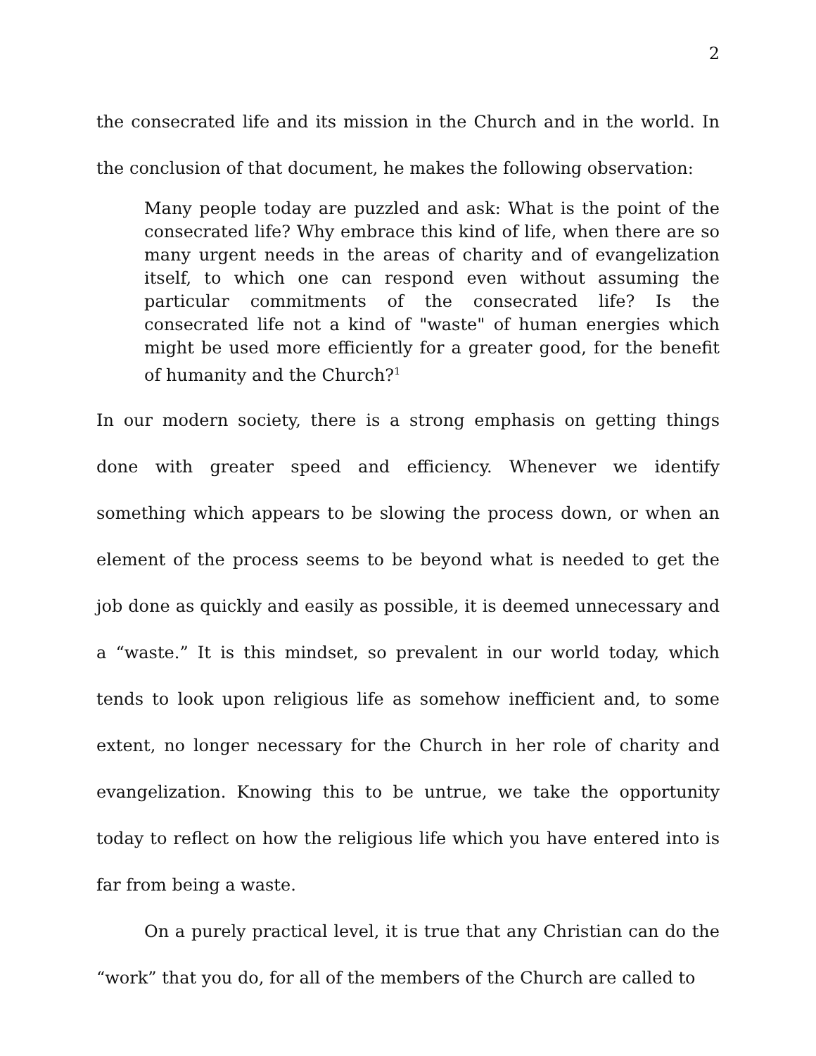2
the consecrated life and its mission in the Church and in the world. In the conclusion of that document, he makes the following observation:
Many people today are puzzled and ask: What is the point of the consecrated life? Why embrace this kind of life, when there are so many urgent needs in the areas of charity and of evangelization itself, to which one can respond even without assuming the particular commitments of the consecrated life? Is the consecrated life not a kind of "waste" of human energies which might be used more efficiently for a greater good, for the benefit of humanity and the Church?<sup>1</sup>
In our modern society, there is a strong emphasis on getting things done with greater speed and efficiency. Whenever we identify something which appears to be slowing the process down, or when an element of the process seems to be beyond what is needed to get the job done as quickly and easily as possible, it is deemed unnecessary and a “waste.” It is this mindset, so prevalent in our world today, which tends to look upon religious life as somehow inefficient and, to some extent, no longer necessary for the Church in her role of charity and evangelization. Knowing this to be untrue, we take the opportunity today to reflect on how the religious life which you have entered into is far from being a waste.
On a purely practical level, it is true that any Christian can do the “work” that you do, for all of the members of the Church are called to